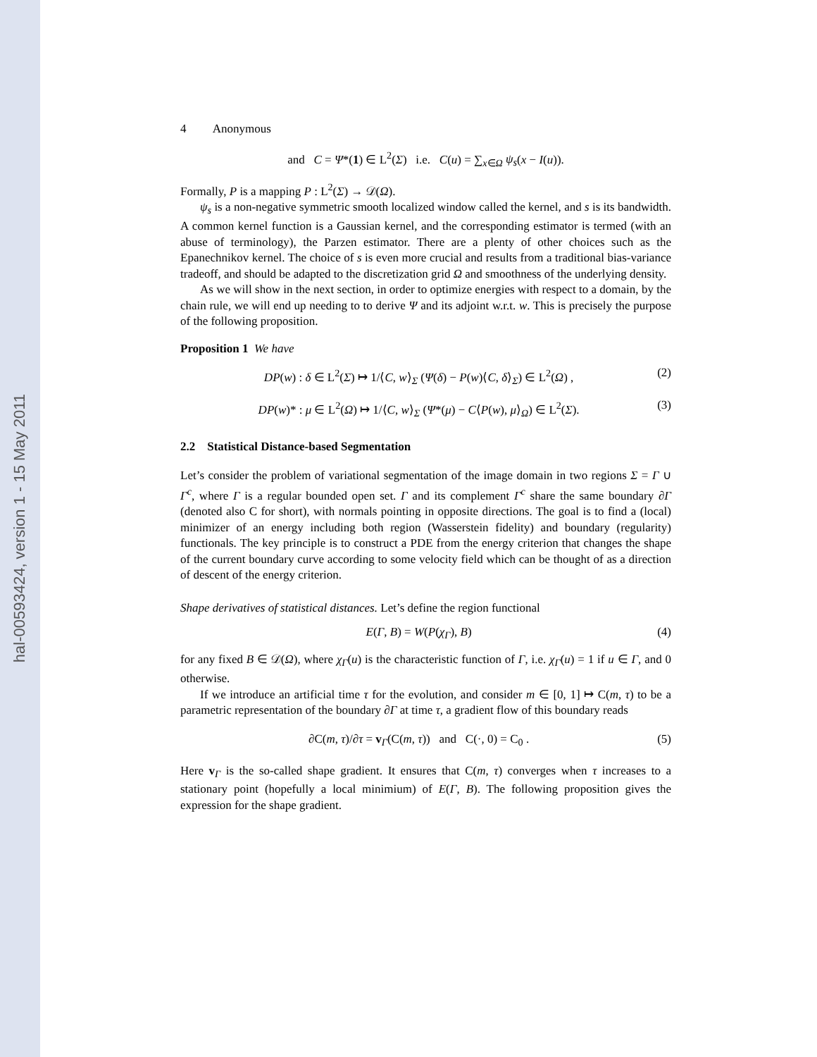hal-00593424, version 1 - 15 May 2011
4 Anonymous
and C = Ψ*(1) ∈ L<sup>2</sup>(Σ) i.e. C(u) = ∑<sub>x∈Ω</sub> ψ<sub>s</sub>(x − I(u)).
Formally, P is a mapping P : L<sup>2</sup>(Σ) → 𝒟(Ω).
ψ<sub>s</sub> is a non-negative symmetric smooth localized window called the kernel, and s is its bandwidth. A common kernel function is a Gaussian kernel, and the corresponding estimator is termed (with an abuse of terminology), the Parzen estimator. There are a plenty of other choices such as the Epanechnikov kernel. The choice of s is even more crucial and results from a traditional bias-variance tradeoff, and should be adapted to the discretization grid Ω and smoothness of the underlying density.
As we will show in the next section, in order to optimize energies with respect to a domain, by the chain rule, we will end up needing to to derive Ψ and its adjoint w.r.t. w. This is precisely the purpose of the following proposition.
Proposition 1 We have
DP(w) : δ ∈ L<sup>2</sup>(Σ) ↦ 1/⟨C, w⟩<sub>Σ</sub> (Ψ(δ) − P(w)⟨C, δ⟩<sub>Σ</sub>) ∈ L<sup>2</sup>(Ω) , (2)
DP(w)* : μ ∈ L<sup>2</sup>(Ω) ↦ 1/⟨C, w⟩<sub>Σ</sub> (Ψ*(μ) − C⟨P(w), μ⟩<sub>Ω</sub>) ∈ L<sup>2</sup>(Σ). (3)
2.2 Statistical Distance-based Segmentation
Let’s consider the problem of variational segmentation of the image domain in two regions Σ = Γ ∪ Γ<sup>c</sup>, where Γ is a regular bounded open set. Γ and its complement Γ<sup>c</sup> share the same boundary ∂Γ (denoted also C for short), with normals pointing in opposite directions. The goal is to find a (local) minimizer of an energy including both region (Wasserstein fidelity) and boundary (regularity) functionals. The key principle is to construct a PDE from the energy criterion that changes the shape of the current boundary curve according to some velocity field which can be thought of as a direction of descent of the energy criterion.
Shape derivatives of statistical distances. Let’s define the region functional
E(Γ, B) = W(P(χ<sub>Γ</sub>), B) (4)
for any fixed B ∈ 𝒟(Ω), where χ<sub>Γ</sub>(u) is the characteristic function of Γ, i.e. χ<sub>Γ</sub>(u) = 1 if u ∈ Γ, and 0 otherwise.
If we introduce an artificial time τ for the evolution, and consider m ∈ [0, 1] ↦ C(m, τ) to be a parametric representation of the boundary ∂Γ at time τ, a gradient flow of this boundary reads
∂C(m, τ)/∂τ = v<sub>Γ</sub>(C(m, τ)) and C(·, 0) = C<sub>0</sub> . (5)
Here v<sub>Γ</sub> is the so-called shape gradient. It ensures that C(m, τ) converges when τ increases to a stationary point (hopefully a local minimium) of E(Γ, B). The following proposition gives the expression for the shape gradient.